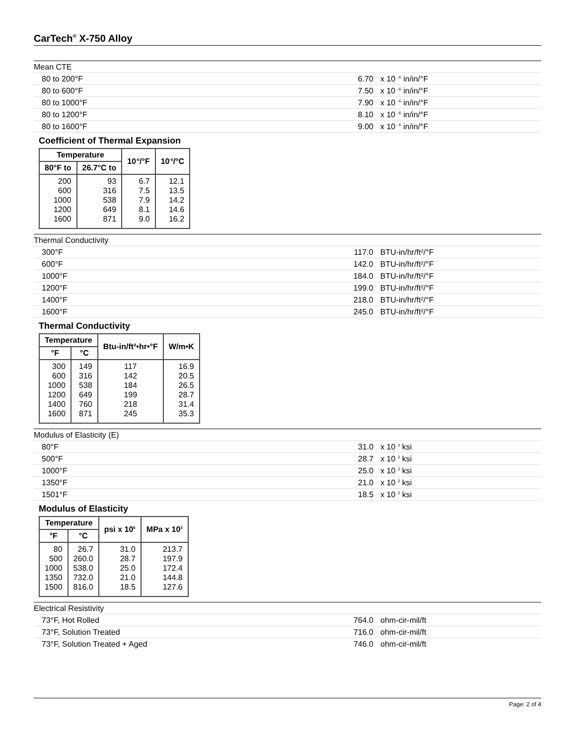CarTech<sup>®</sup> X-750 Alloy
| Mean CTE | | |
| 80 to 200°F | 6.70 | x 10 <sup>-6</sup> in/in/°F |
| 80 to 600°F | 7.50 | x 10 <sup>-6</sup> in/in/°F |
| 80 to 1000°F | 7.90 | x 10 <sup>-6</sup> in/in/°F |
| 80 to 1200°F | 8.10 | x 10 <sup>-6</sup> in/in/°F |
| 80 to 1600°F | 9.00 | x 10 <sup>-6</sup> in/in/°F |
Coefficient of Thermal Expansion
| Temperature | | 10<sup>-6</sup>/°F | 10<sup>-6</sup>/°C |
| --- | --- | --- | --- |
| 80°F to | 26.7°C to | | |
| 200 600 1000 1200 1600 | 93 316 538 649 871 | 6.7 7.5 7.9 8.1 9.0 | 12.1 13.5 14.2 14.6 16.2 |
| Thermal Conductivity | | |
| 300°F | 117.0 | BTU-in/hr/ft²/°F |
| 600°F | 142.0 | BTU-in/hr/ft²/°F |
| 1000°F | 184.0 | BTU-in/hr/ft²/°F |
| 1200°F | 199.0 | BTU-in/hr/ft²/°F |
| 1400°F | 218.0 | BTU-in/hr/ft²/°F |
| 1600°F | 245.0 | BTU-in/hr/ft²/°F |
Thermal Conductivity
| Temperature | | Btu-in/ft²•hr•°F | W/m•K |
| --- | --- | --- | --- |
| °F | °C | | |
| 300 600 1000 1200 1400 1600 | 149 316 538 649 760 871 | 117 142 184 199 218 245 | 16.9 20.5 26.5 28.7 31.4 35.3 |
| Modulus of Elasticity (E) | | |
| 80°F | 31.0 | x 10 <sup>3</sup> ksi |
| 500°F | 28.7 | x 10 <sup>3</sup> ksi |
| 1000°F | 25.0 | x 10 <sup>3</sup> ksi |
| 1350°F | 21.0 | x 10 <sup>3</sup> ksi |
| 1501°F | 18.5 | x 10 <sup>3</sup> ksi |
Modulus of Elasticity
| Temperature | | psi x 10<sup>6</sup> | MPa x 10<sup>3</sup> |
| --- | --- | --- | --- |
| °F | °C | | |
| 80 500 1000 1350 1500 | 26.7 260.0 538.0 732.0 816.0 | 31.0 28.7 25.0 21.0 18.5 | 213.7 197.9 172.4 144.8 127.6 |
| Electrical Resistivity | | |
| 73°F, Hot Rolled | 764.0 | ohm-cir-mil/ft |
| 73°F, Solution Treated | 716.0 | ohm-cir-mil/ft |
| 73°F, Solution Treated + Aged | 746.0 | ohm-cir-mil/ft |
Page: 2 of 4